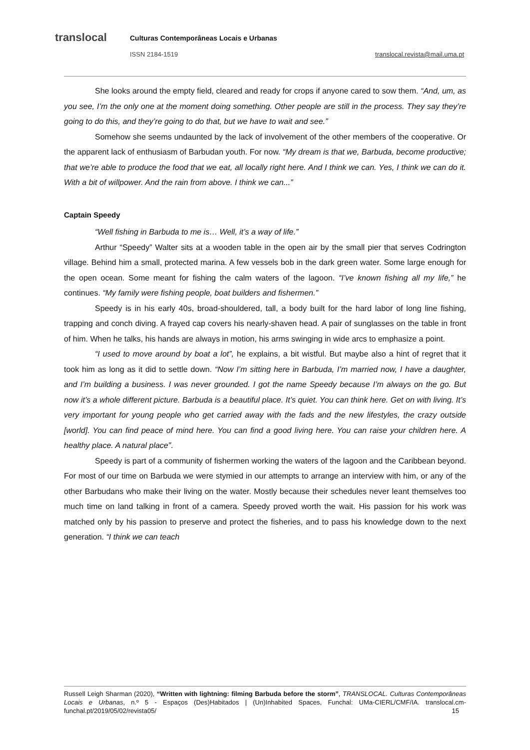translocal
Culturas Contemporâneas Locais e Urbanas
ISSN 2184-1519 translocal.revista@mail.uma.pt
She looks around the empty field, cleared and ready for crops if anyone cared to sow them. “And, um, as you see, I’m the only one at the moment doing something. Other people are still in the process. They say they’re going to do this, and they’re going to do that, but we have to wait and see.”
Somehow she seems undaunted by the lack of involvement of the other members of the cooperative. Or the apparent lack of enthusiasm of Barbudan youth. For now. “My dream is that we, Barbuda, become productive; that we’re able to produce the food that we eat, all locally right here. And I think we can. Yes, I think we can do it. With a bit of willpower. And the rain from above. I think we can...”
Captain Speedy
“Well fishing in Barbuda to me is… Well, it’s a way of life.”
Arthur “Speedy” Walter sits at a wooden table in the open air by the small pier that serves Codrington village. Behind him a small, protected marina. A few vessels bob in the dark green water. Some large enough for the open ocean. Some meant for fishing the calm waters of the lagoon. “I’ve known fishing all my life,” he continues. “My family were fishing people, boat builders and fishermen.”
Speedy is in his early 40s, broad-shouldered, tall, a body built for the hard labor of long line fishing, trapping and conch diving. A frayed cap covers his nearly-shaven head. A pair of sunglasses on the table in front of him. When he talks, his hands are always in motion, his arms swinging in wide arcs to emphasize a point.
“I used to move around by boat a lot”, he explains, a bit wistful. But maybe also a hint of regret that it took him as long as it did to settle down. “Now I’m sitting here in Barbuda, I’m married now, I have a daughter, and I’m building a business. I was never grounded. I got the name Speedy because I’m always on the go. But now it’s a whole different picture. Barbuda is a beautiful place. It’s quiet. You can think here. Get on with living. It’s very important for young people who get carried away with the fads and the new lifestyles, the crazy outside [world]. You can find peace of mind here. You can find a good living here. You can raise your children here. A healthy place. A natural place”.
Speedy is part of a community of fishermen working the waters of the lagoon and the Caribbean beyond. For most of our time on Barbuda we were stymied in our attempts to arrange an interview with him, or any of the other Barbudans who make their living on the water. Mostly because their schedules never leant themselves too much time on land talking in front of a camera. Speedy proved worth the wait. His passion for his work was matched only by his passion to preserve and protect the fisheries, and to pass his knowledge down to the next generation. “I think we can teach
Russell Leigh Sharman (2020), “Written with lightning: filming Barbuda before the storm”, TRANSLOCAL. Culturas Contemporâneas Locais e Urbanas, n.º 5 - Espaços (Des)Habitados | (Un)Inhabited Spaces, Funchal: UMa-CIERL/CMF/IA. translocal.cm-funchal.pt/2019/05/02/revista05/ 15